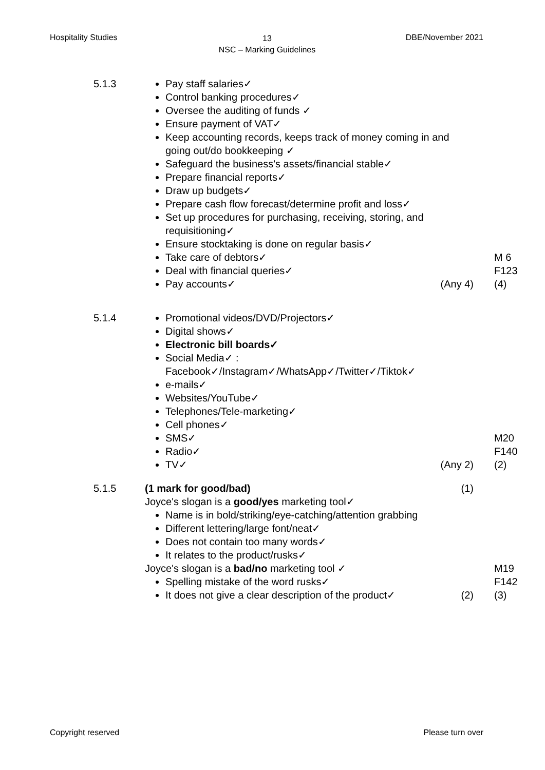Hospitality Studies
13
NSC – Marking Guidelines
DBE/November 2021
5.1.3 Pay staff salaries✓
Control banking procedures✓
Oversee the auditing of funds ✓
Ensure payment of VAT✓
Keep accounting records, keeps track of money coming in and going out/do bookkeeping ✓
Safeguard the business's assets/financial stable✓
Prepare financial reports✓
Draw up budgets✓
Prepare cash flow forecast/determine profit and loss✓
Set up procedures for purchasing, receiving, storing, and requisitioning✓
Ensure stocktaking is done on regular basis✓
Take care of debtors✓
Deal with financial queries✓
Pay accounts✓ (Any 4)
M 6
F123
(4)
5.1.4 Promotional videos/DVD/Projectors✓
Digital shows✓
Electronic bill boards✓
Social Media✓ :
Facebook✓/Instagram✓/WhatsApp✓/Twitter✓/Tiktok✓
e-mails✓
Websites/YouTube✓
Telephones/Tele-marketing✓
Cell phones✓
SMS✓
Radio✓
TV✓ (Any 2)
M20
F140
(2)
5.1.5 (1 mark for good/bad) (1)
Joyce's slogan is a good/yes marketing tool✓
Name is in bold/striking/eye-catching/attention grabbing
Different lettering/large font/neat✓
Does not contain too many words✓
It relates to the product/rusks✓
Joyce's slogan is a bad/no marketing tool ✓
Spelling mistake of the word rusks✓
It does not give a clear description of the product✓ (2)
M19
F142
(3)
Copyright reserved Please turn over